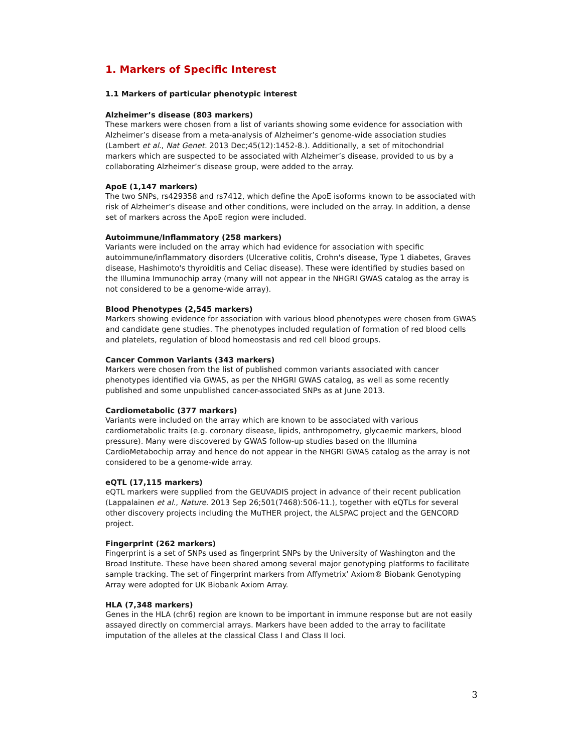1. Markers of Specific Interest
1.1 Markers of particular phenotypic interest
Alzheimer’s disease (803 markers)
These markers were chosen from a list of variants showing some evidence for association with Alzheimer’s disease from a meta-analysis of Alzheimer’s genome-wide association studies (Lambert et al., Nat Genet. 2013 Dec;45(12):1452-8.). Additionally, a set of mitochondrial markers which are suspected to be associated with Alzheimer’s disease, provided to us by a collaborating Alzheimer’s disease group, were added to the array.
ApoE (1,147 markers)
The two SNPs, rs429358 and rs7412, which define the ApoE isoforms known to be associated with risk of Alzheimer’s disease and other conditions, were included on the array. In addition, a dense set of markers across the ApoE region were included.
Autoimmune/Inflammatory (258 markers)
Variants were included on the array which had evidence for association with specific autoimmune/inflammatory disorders (Ulcerative colitis, Crohn's disease, Type 1 diabetes, Graves disease, Hashimoto's thyroiditis and Celiac disease). These were identified by studies based on the Illumina Immunochip array (many will not appear in the NHGRI GWAS catalog as the array is not considered to be a genome-wide array).
Blood Phenotypes (2,545 markers)
Markers showing evidence for association with various blood phenotypes were chosen from GWAS and candidate gene studies. The phenotypes included regulation of formation of red blood cells and platelets, regulation of blood homeostasis and red cell blood groups.
Cancer Common Variants (343 markers)
Markers were chosen from the list of published common variants associated with cancer phenotypes identified via GWAS, as per the NHGRI GWAS catalog, as well as some recently published and some unpublished cancer-associated SNPs as at June 2013.
Cardiometabolic (377 markers)
Variants were included on the array which are known to be associated with various cardiometabolic traits (e.g. coronary disease, lipids, anthropometry, glycaemic markers, blood pressure). Many were discovered by GWAS follow-up studies based on the Illumina CardioMetabochip array and hence do not appear in the NHGRI GWAS catalog as the array is not considered to be a genome-wide array.
eQTL (17,115 markers)
eQTL markers were supplied from the GEUVADIS project in advance of their recent publication (Lappalainen et al., Nature. 2013 Sep 26;501(7468):506-11.), together with eQTLs for several other discovery projects including the MuTHER project, the ALSPAC project and the GENCORD project.
Fingerprint (262 markers)
Fingerprint is a set of SNPs used as fingerprint SNPs by the University of Washington and the Broad Institute. These have been shared among several major genotyping platforms to facilitate sample tracking. The set of Fingerprint markers from Affymetrix’ Axiom® Biobank Genotyping Array were adopted for UK Biobank Axiom Array.
HLA (7,348 markers)
Genes in the HLA (chr6) region are known to be important in immune response but are not easily assayed directly on commercial arrays. Markers have been added to the array to facilitate imputation of the alleles at the classical Class I and Class II loci.
3